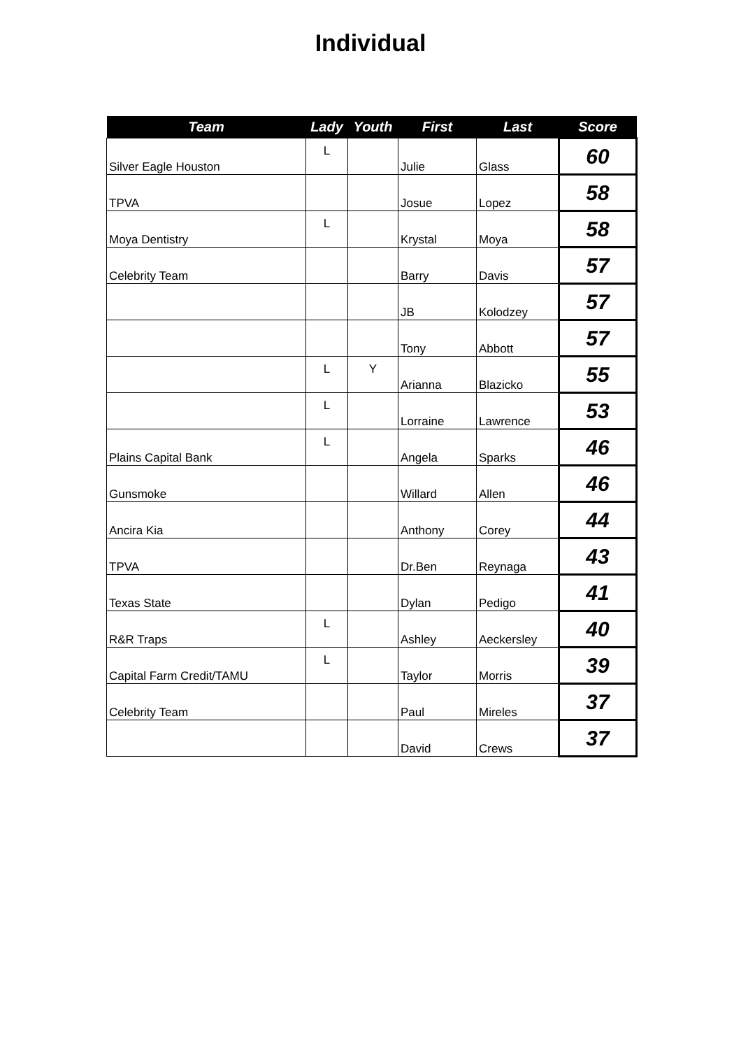Individual
| Team | Lady | Youth | First | Last | Score |
| --- | --- | --- | --- | --- | --- |
| Silver Eagle Houston | L | | Julie | Glass | 60 |
| TPVA | | | Josue | Lopez | 58 |
| Moya Dentistry | L | | Krystal | Moya | 58 |
| Celebrity Team | | | Barry | Davis | 57 |
| | | | JB | Kolodzey | 57 |
| | | | Tony | Abbott | 57 |
| | L | Y | Arianna | Blazicko | 55 |
| | L | | Lorraine | Lawrence | 53 |
| Plains Capital Bank | L | | Angela | Sparks | 46 |
| Gunsmoke | | | Willard | Allen | 46 |
| Ancira Kia | | | Anthony | Corey | 44 |
| TPVA | | | Dr.Ben | Reynaga | 43 |
| Texas State | | | Dylan | Pedigo | 41 |
| R&R Traps | L | | Ashley | Aeckersley | 40 |
| Capital Farm Credit/TAMU | L | | Taylor | Morris | 39 |
| Celebrity Team | | | Paul | Mireles | 37 |
| | | | David | Crews | 37 |